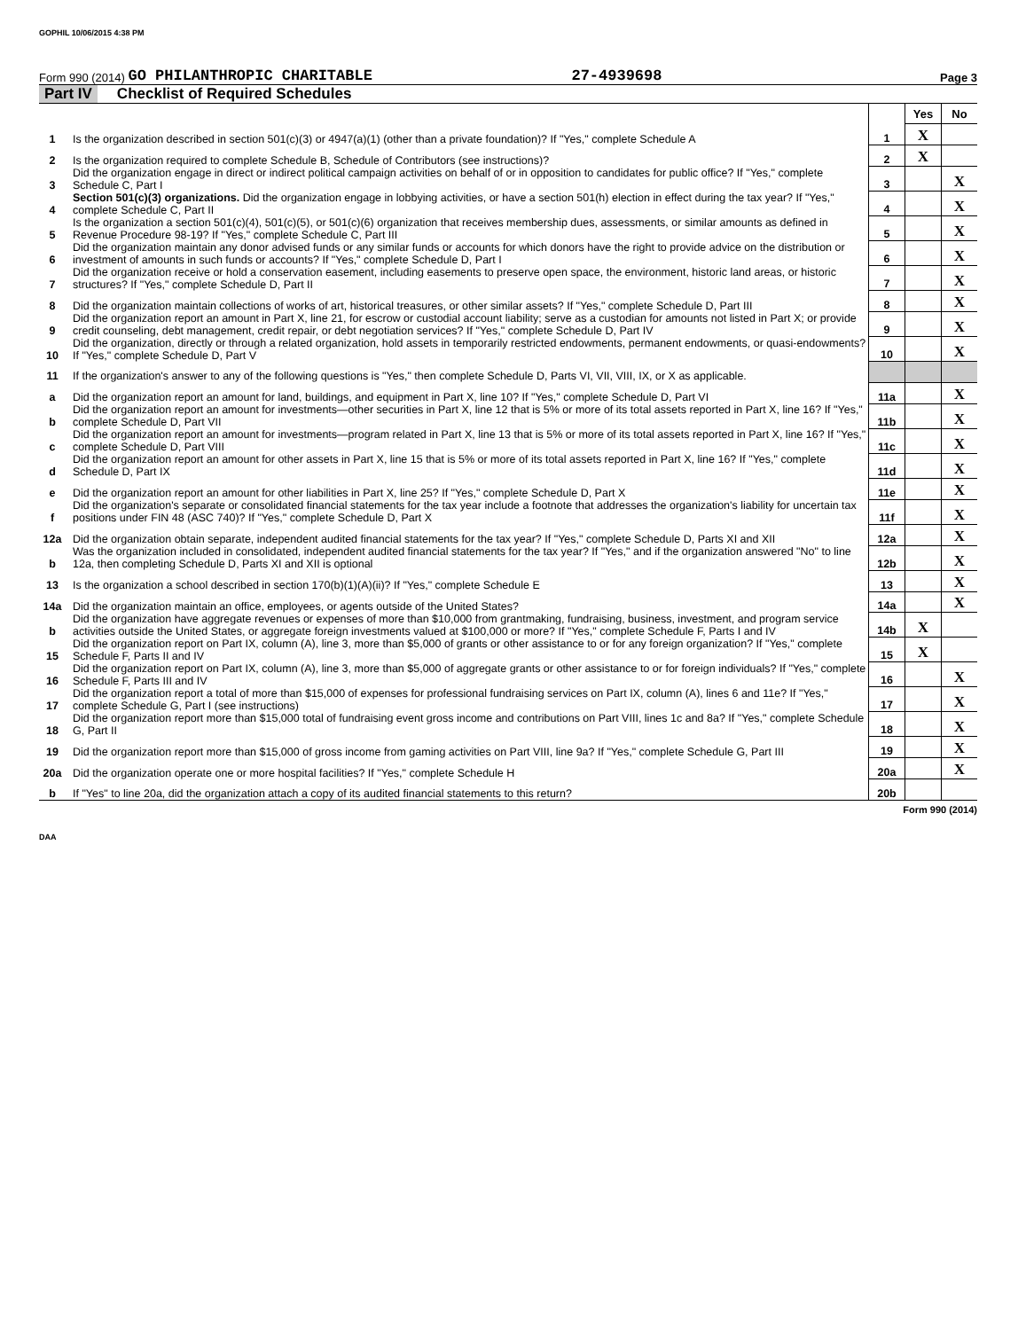GOPHIL 10/06/2015 4:38 PM
Form 990 (2014) GO PHILANTHROPIC CHARITABLE 27-4939698 Page 3
Part IV Checklist of Required Schedules
| | | | Yes | No |
| 1 | Is the organization described in section 501(c)(3) or 4947(a)(1) (other than a private foundation)? If "Yes," complete Schedule A | 1 | X | |
| 2 | Is the organization required to complete Schedule B, Schedule of Contributors (see instructions)? | 2 | X | |
| 3 | Did the organization engage in direct or indirect political campaign activities on behalf of or in opposition to candidates for public office? If "Yes," complete Schedule C, Part I | 3 | | X |
| 4 | Section 501(c)(3) organizations. Did the organization engage in lobbying activities, or have a section 501(h) election in effect during the tax year? If "Yes," complete Schedule C, Part II | 4 | | X |
| 5 | Is the organization a section 501(c)(4), 501(c)(5), or 501(c)(6) organization that receives membership dues, assessments, or similar amounts as defined in Revenue Procedure 98-19? If "Yes," complete Schedule C, Part III | 5 | | X |
| 6 | Did the organization maintain any donor advised funds or any similar funds or accounts for which donors have the right to provide advice on the distribution or investment of amounts in such funds or accounts? If "Yes," complete Schedule D, Part I | 6 | | X |
| 7 | Did the organization receive or hold a conservation easement, including easements to preserve open space, the environment, historic land areas, or historic structures? If "Yes," complete Schedule D, Part II | 7 | | X |
| 8 | Did the organization maintain collections of works of art, historical treasures, or other similar assets? If "Yes," complete Schedule D, Part III | 8 | | X |
| 9 | Did the organization report an amount in Part X, line 21, for escrow or custodial account liability; serve as a custodian for amounts not listed in Part X; or provide credit counseling, debt management, credit repair, or debt negotiation services? If "Yes," complete Schedule D, Part IV | 9 | | X |
| 10 | Did the organization, directly or through a related organization, hold assets in temporarily restricted endowments, permanent endowments, or quasi-endowments? If "Yes," complete Schedule D, Part V | 10 | | X |
| 11 | If the organization's answer to any of the following questions is "Yes," then complete Schedule D, Parts VI, VII, VIII, IX, or X as applicable. | | | |
| a | Did the organization report an amount for land, buildings, and equipment in Part X, line 10? If "Yes," complete Schedule D, Part VI | 11a | | X |
| b | Did the organization report an amount for investments—other securities in Part X, line 12 that is 5% or more of its total assets reported in Part X, line 16? If "Yes," complete Schedule D, Part VII | 11b | | X |
| c | Did the organization report an amount for investments—program related in Part X, line 13 that is 5% or more of its total assets reported in Part X, line 16? If "Yes," complete Schedule D, Part VIII | 11c | | X |
| d | Did the organization report an amount for other assets in Part X, line 15 that is 5% or more of its total assets reported in Part X, line 16? If "Yes," complete Schedule D, Part IX | 11d | | X |
| e | Did the organization report an amount for other liabilities in Part X, line 25? If "Yes," complete Schedule D, Part X | 11e | | X |
| f | Did the organization's separate or consolidated financial statements for the tax year include a footnote that addresses the organization's liability for uncertain tax positions under FIN 48 (ASC 740)? If "Yes," complete Schedule D, Part X | 11f | | X |
| 12a | Did the organization obtain separate, independent audited financial statements for the tax year? If "Yes," complete Schedule D, Parts XI and XII | 12a | | X |
| b | Was the organization included in consolidated, independent audited financial statements for the tax year? If "Yes," and if the organization answered "No" to line 12a, then completing Schedule D, Parts XI and XII is optional | 12b | | X |
| 13 | Is the organization a school described in section 170(b)(1)(A)(ii)? If "Yes," complete Schedule E | 13 | | X |
| 14a | Did the organization maintain an office, employees, or agents outside of the United States? | 14a | | X |
| b | Did the organization have aggregate revenues or expenses of more than $10,000 from grantmaking, fundraising, business, investment, and program service activities outside the United States, or aggregate foreign investments valued at $100,000 or more? If "Yes," complete Schedule F, Parts I and IV | 14b | X | |
| 15 | Did the organization report on Part IX, column (A), line 3, more than $5,000 of grants or other assistance to or for any foreign organization? If "Yes," complete Schedule F, Parts II and IV | 15 | X | |
| 16 | Did the organization report on Part IX, column (A), line 3, more than $5,000 of aggregate grants or other assistance to or for foreign individuals? If "Yes," complete Schedule F, Parts III and IV | 16 | | X |
| 17 | Did the organization report a total of more than $15,000 of expenses for professional fundraising services on Part IX, column (A), lines 6 and 11e? If "Yes," complete Schedule G, Part I (see instructions) | 17 | | X |
| 18 | Did the organization report more than $15,000 total of fundraising event gross income and contributions on Part VIII, lines 1c and 8a? If "Yes," complete Schedule G, Part II | 18 | | X |
| 19 | Did the organization report more than $15,000 of gross income from gaming activities on Part VIII, line 9a? If "Yes," complete Schedule G, Part III | 19 | | X |
| 20a | Did the organization operate one or more hospital facilities? If "Yes," complete Schedule H | 20a | | X |
| b | If "Yes" to line 20a, did the organization attach a copy of its audited financial statements to this return? | 20b | | |
Form 990 (2014)
DAA